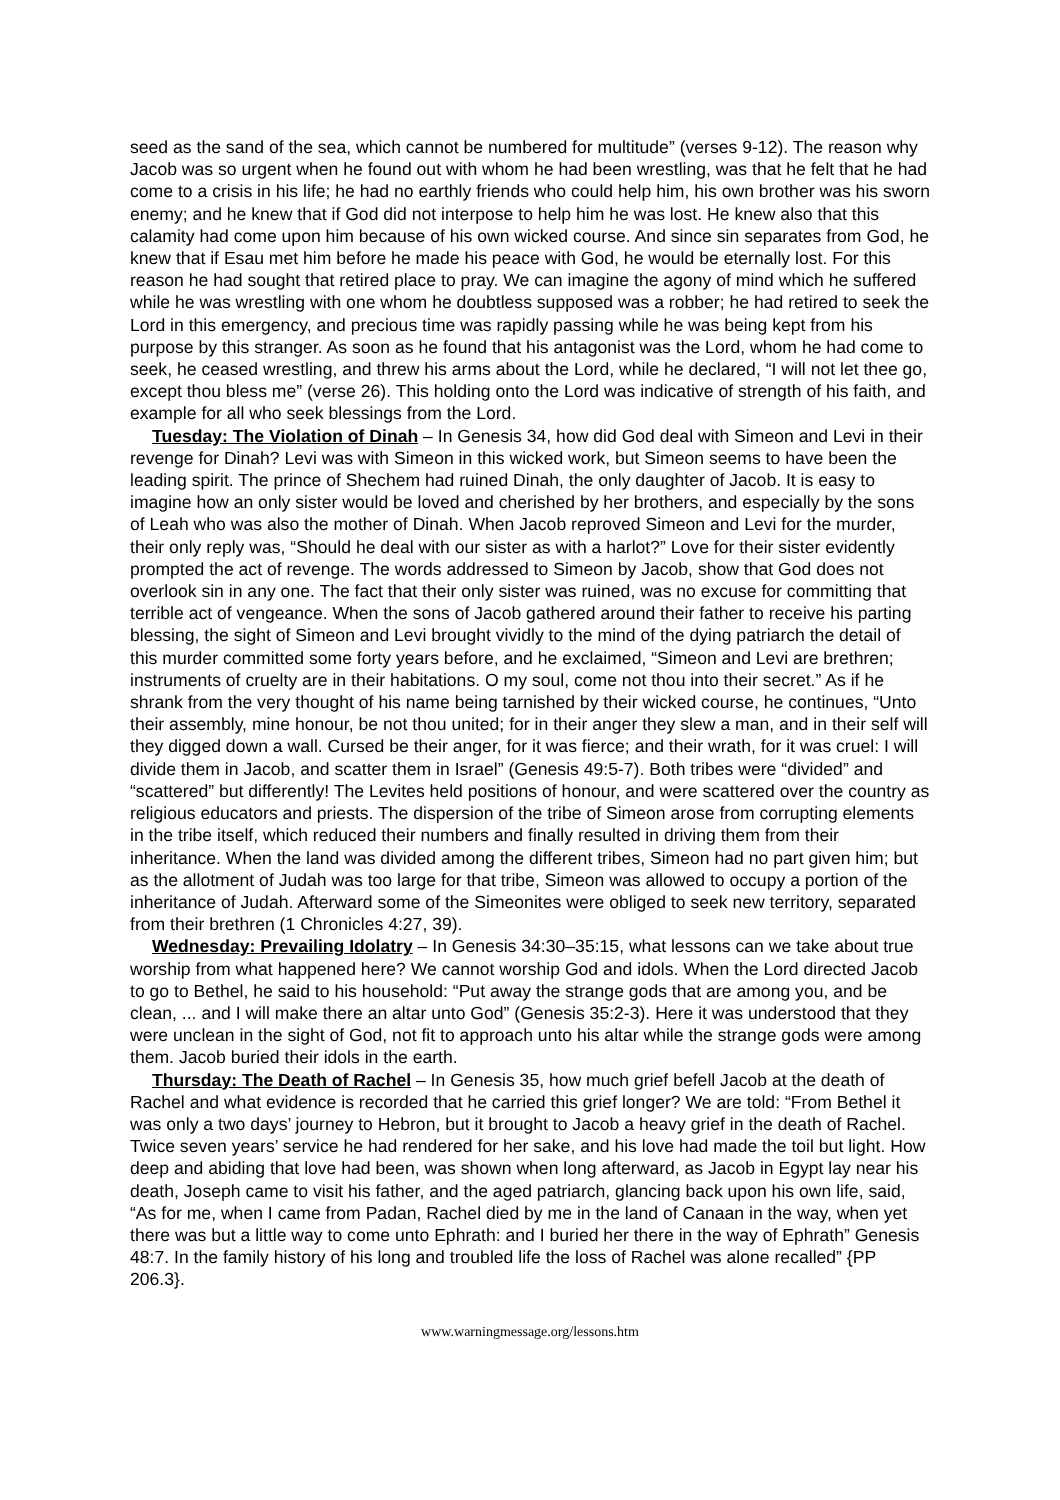seed as the sand of the sea, which cannot be numbered for multitude” (verses 9-12). The reason why Jacob was so urgent when he found out with whom he had been wrestling, was that he felt that he had come to a crisis in his life; he had no earthly friends who could help him, his own brother was his sworn enemy; and he knew that if God did not interpose to help him he was lost. He knew also that this calamity had come upon him because of his own wicked course. And since sin separates from God, he knew that if Esau met him before he made his peace with God, he would be eternally lost. For this reason he had sought that retired place to pray. We can imagine the agony of mind which he suffered while he was wrestling with one whom he doubtless supposed was a robber; he had retired to seek the Lord in this emergency, and precious time was rapidly passing while he was being kept from his purpose by this stranger. As soon as he found that his antagonist was the Lord, whom he had come to seek, he ceased wrestling, and threw his arms about the Lord, while he declared, “I will not let thee go, except thou bless me” (verse 26). This holding onto the Lord was indicative of strength of his faith, and example for all who seek blessings from the Lord.
Tuesday: The Violation of Dinah – In Genesis 34, how did God deal with Simeon and Levi in their revenge for Dinah? Levi was with Simeon in this wicked work, but Simeon seems to have been the leading spirit. The prince of Shechem had ruined Dinah, the only daughter of Jacob. It is easy to imagine how an only sister would be loved and cherished by her brothers, and especially by the sons of Leah who was also the mother of Dinah. When Jacob reproved Simeon and Levi for the murder, their only reply was, “Should he deal with our sister as with a harlot?” Love for their sister evidently prompted the act of revenge. The words addressed to Simeon by Jacob, show that God does not overlook sin in any one. The fact that their only sister was ruined, was no excuse for committing that terrible act of vengeance. When the sons of Jacob gathered around their father to receive his parting blessing, the sight of Simeon and Levi brought vividly to the mind of the dying patriarch the detail of this murder committed some forty years before, and he exclaimed, “Simeon and Levi are brethren; instruments of cruelty are in their habitations. O my soul, come not thou into their secret.” As if he shrank from the very thought of his name being tarnished by their wicked course, he continues, “Unto their assembly, mine honour, be not thou united; for in their anger they slew a man, and in their self will they digged down a wall. Cursed be their anger, for it was fierce; and their wrath, for it was cruel: I will divide them in Jacob, and scatter them in Israel” (Genesis 49:5-7). Both tribes were “divided” and “scattered” but differently! The Levites held positions of honour, and were scattered over the country as religious educators and priests. The dispersion of the tribe of Simeon arose from corrupting elements in the tribe itself, which reduced their numbers and finally resulted in driving them from their inheritance. When the land was divided among the different tribes, Simeon had no part given him; but as the allotment of Judah was too large for that tribe, Simeon was allowed to occupy a portion of the inheritance of Judah. Afterward some of the Simeonites were obliged to seek new territory, separated from their brethren (1 Chronicles 4:27, 39).
Wednesday: Prevailing Idolatry – In Genesis 34:30–35:15, what lessons can we take about true worship from what happened here? We cannot worship God and idols. When the Lord directed Jacob to go to Bethel, he said to his household: “Put away the strange gods that are among you, and be clean, ... and I will make there an altar unto God” (Genesis 35:2-3). Here it was understood that they were unclean in the sight of God, not fit to approach unto his altar while the strange gods were among them. Jacob buried their idols in the earth.
Thursday: The Death of Rachel – In Genesis 35, how much grief befell Jacob at the death of Rachel and what evidence is recorded that he carried this grief longer? We are told: “From Bethel it was only a two days’ journey to Hebron, but it brought to Jacob a heavy grief in the death of Rachel. Twice seven years’ service he had rendered for her sake, and his love had made the toil but light. How deep and abiding that love had been, was shown when long afterward, as Jacob in Egypt lay near his death, Joseph came to visit his father, and the aged patriarch, glancing back upon his own life, said, “As for me, when I came from Padan, Rachel died by me in the land of Canaan in the way, when yet there was but a little way to come unto Ephrath: and I buried her there in the way of Ephrath” Genesis 48:7. In the family history of his long and troubled life the loss of Rachel was alone recalled” {PP 206.3}.
www.warningmessage.org/lessons.htm